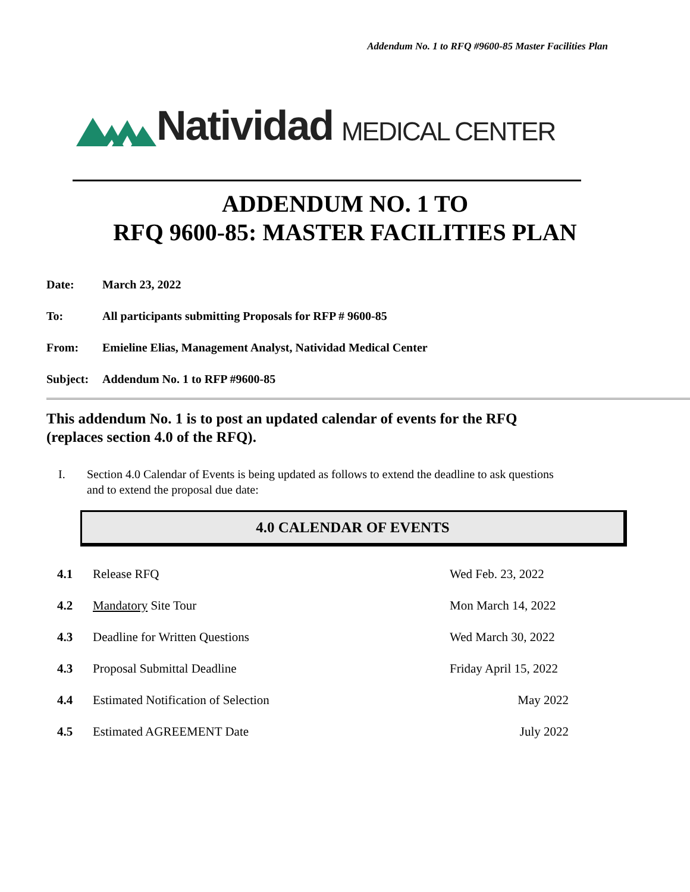Addendum No. 1 to RFQ #9600-85 Master Facilities Plan
Natividad MEDICAL CENTER
ADDENDUM NO. 1 TO
RFQ 9600-85: MASTER FACILITIES PLAN
Date: March 23, 2022
To: All participants submitting Proposals for RFP # 9600-85
From: Emieline Elias, Management Analyst, Natividad Medical Center
Subject: Addendum No. 1 to RFP #9600-85
This addendum No. 1 is to post an updated calendar of events for the RFQ
(replaces section 4.0 of the RFQ).
I. Section 4.0 Calendar of Events is being updated as follows to extend the deadline to ask questions and to extend the proposal due date:
4.0 CALENDAR OF EVENTS
| 4.1 | Release RFQ | Wed Feb. 23, 2022 |
| 4.2 | Mandatory Site Tour | Mon March 14, 2022 |
| 4.3 | Deadline for Written Questions | Wed March 30, 2022 |
| 4.3 | Proposal Submittal Deadline | Friday April 15, 2022 |
| 4.4 | Estimated Notification of Selection | May 2022 |
| 4.5 | Estimated AGREEMENT Date | July 2022 |